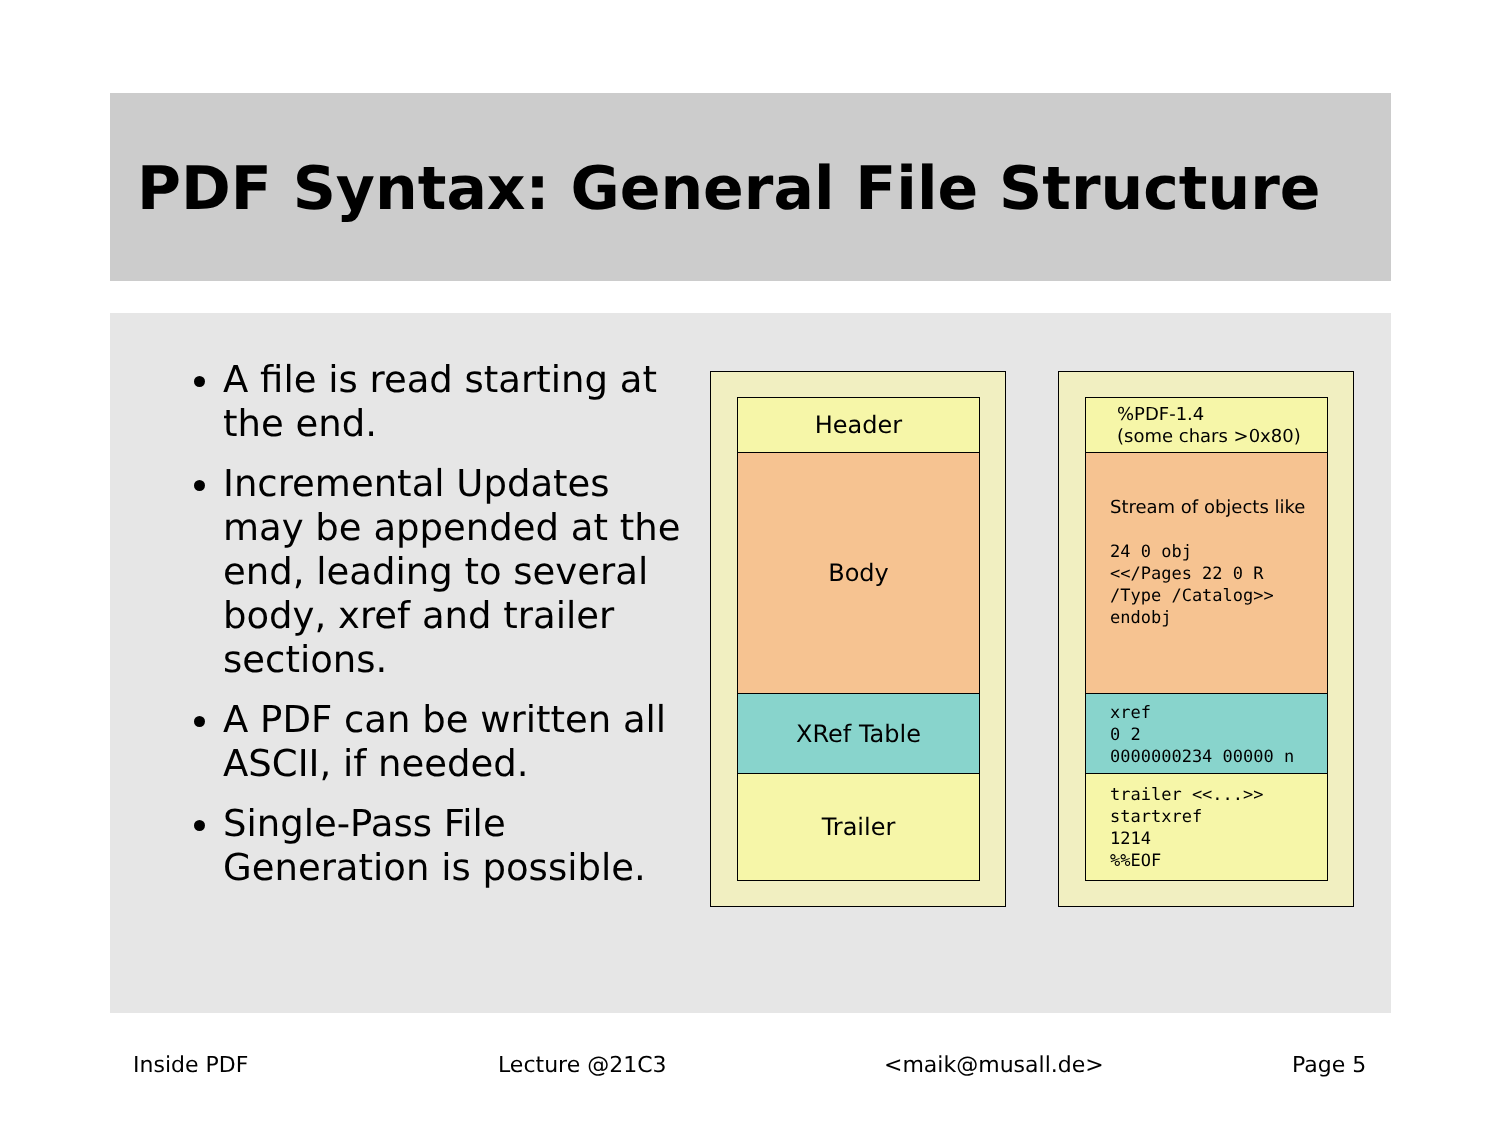PDF Syntax: General File Structure
A file is read starting at the end.
Incremental Updates may be appended at the end, leading to several body, xref and trailer sections.
A PDF can be written all ASCII, if needed.
Single-Pass File Generation is possible.
Header
Body
XRef Table
Trailer
%PDF-1.4
(some chars >0x80)
Stream of objects like
24 0 obj
<</Pages 22 0 R
/Type /Catalog>>
endobj
xref
0 2
0000000234 00000 n
trailer <<...>>
startxref
1214
%%EOF
Inside PDF Lecture @21C3 <maik@musall.de> Page 5